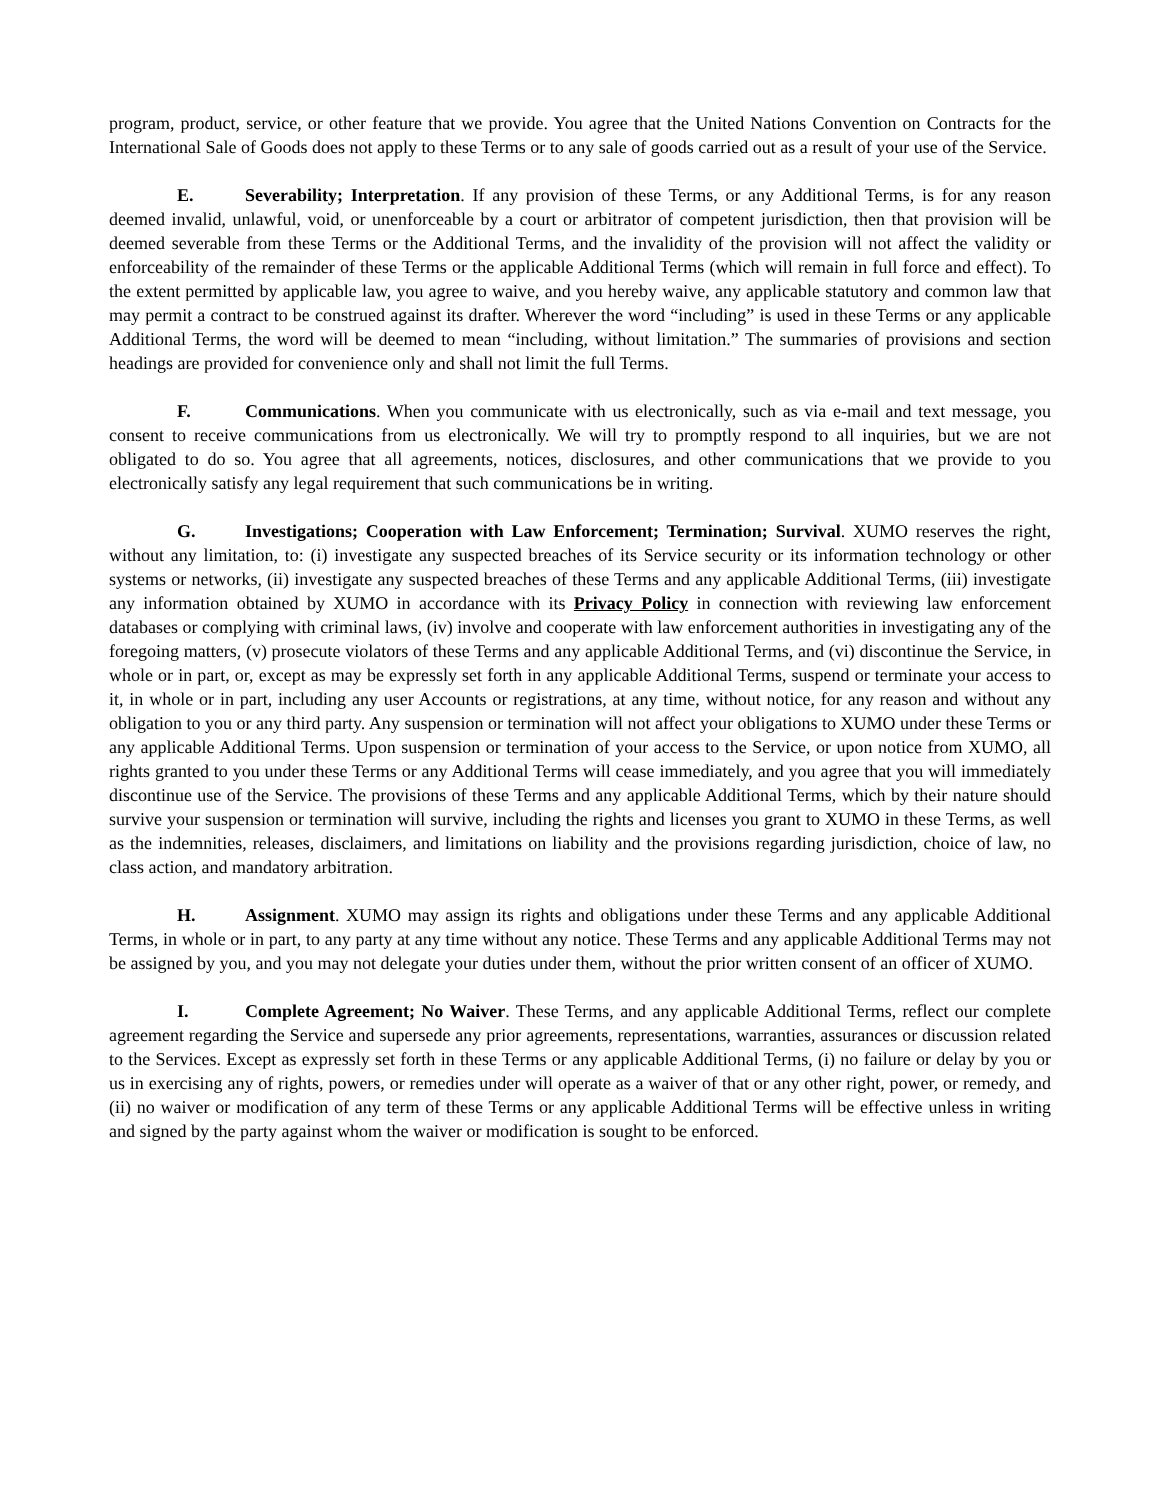program, product, service, or other feature that we provide. You agree that the United Nations Convention on Contracts for the International Sale of Goods does not apply to these Terms or to any sale of goods carried out as a result of your use of the Service.
E. Severability; Interpretation. If any provision of these Terms, or any Additional Terms, is for any reason deemed invalid, unlawful, void, or unenforceable by a court or arbitrator of competent jurisdiction, then that provision will be deemed severable from these Terms or the Additional Terms, and the invalidity of the provision will not affect the validity or enforceability of the remainder of these Terms or the applicable Additional Terms (which will remain in full force and effect). To the extent permitted by applicable law, you agree to waive, and you hereby waive, any applicable statutory and common law that may permit a contract to be construed against its drafter. Wherever the word “including” is used in these Terms or any applicable Additional Terms, the word will be deemed to mean “including, without limitation.” The summaries of provisions and section headings are provided for convenience only and shall not limit the full Terms.
F. Communications. When you communicate with us electronically, such as via e-mail and text message, you consent to receive communications from us electronically. We will try to promptly respond to all inquiries, but we are not obligated to do so. You agree that all agreements, notices, disclosures, and other communications that we provide to you electronically satisfy any legal requirement that such communications be in writing.
G. Investigations; Cooperation with Law Enforcement; Termination; Survival. XUMO reserves the right, without any limitation, to: (i) investigate any suspected breaches of its Service security or its information technology or other systems or networks, (ii) investigate any suspected breaches of these Terms and any applicable Additional Terms, (iii) investigate any information obtained by XUMO in accordance with its Privacy Policy in connection with reviewing law enforcement databases or complying with criminal laws, (iv) involve and cooperate with law enforcement authorities in investigating any of the foregoing matters, (v) prosecute violators of these Terms and any applicable Additional Terms, and (vi) discontinue the Service, in whole or in part, or, except as may be expressly set forth in any applicable Additional Terms, suspend or terminate your access to it, in whole or in part, including any user Accounts or registrations, at any time, without notice, for any reason and without any obligation to you or any third party. Any suspension or termination will not affect your obligations to XUMO under these Terms or any applicable Additional Terms. Upon suspension or termination of your access to the Service, or upon notice from XUMO, all rights granted to you under these Terms or any Additional Terms will cease immediately, and you agree that you will immediately discontinue use of the Service. The provisions of these Terms and any applicable Additional Terms, which by their nature should survive your suspension or termination will survive, including the rights and licenses you grant to XUMO in these Terms, as well as the indemnities, releases, disclaimers, and limitations on liability and the provisions regarding jurisdiction, choice of law, no class action, and mandatory arbitration.
H. Assignment. XUMO may assign its rights and obligations under these Terms and any applicable Additional Terms, in whole or in part, to any party at any time without any notice. These Terms and any applicable Additional Terms may not be assigned by you, and you may not delegate your duties under them, without the prior written consent of an officer of XUMO.
I. Complete Agreement; No Waiver. These Terms, and any applicable Additional Terms, reflect our complete agreement regarding the Service and supersede any prior agreements, representations, warranties, assurances or discussion related to the Services. Except as expressly set forth in these Terms or any applicable Additional Terms, (i) no failure or delay by you or us in exercising any of rights, powers, or remedies under will operate as a waiver of that or any other right, power, or remedy, and (ii) no waiver or modification of any term of these Terms or any applicable Additional Terms will be effective unless in writing and signed by the party against whom the waiver or modification is sought to be enforced.